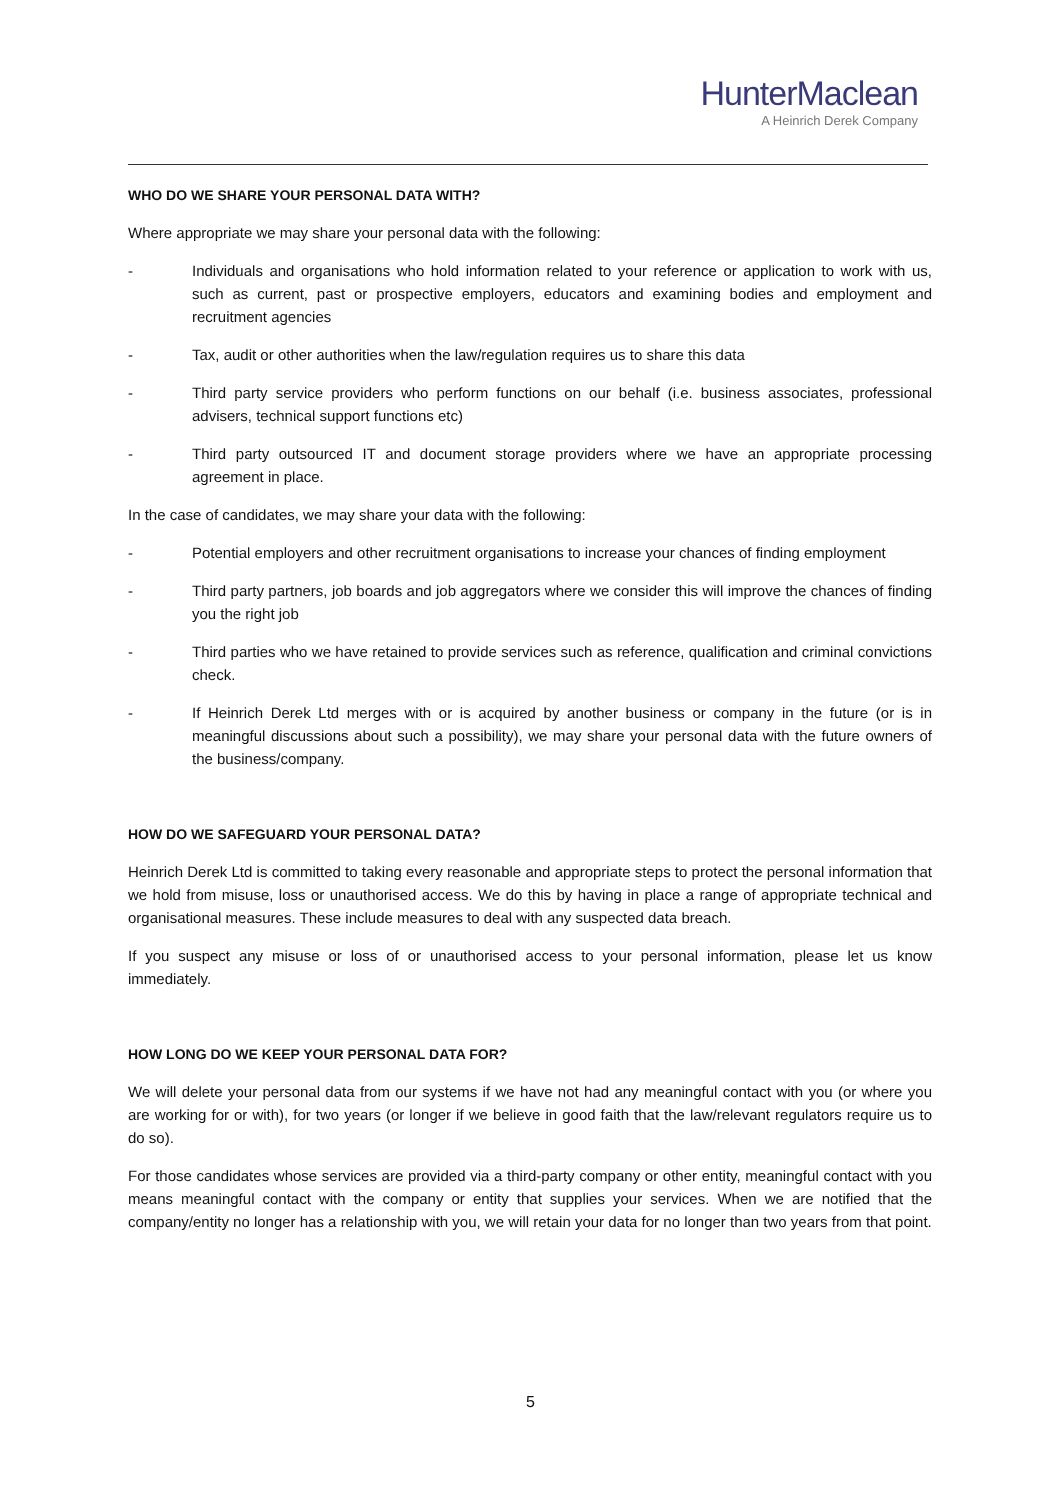HunterMaclean
A Heinrich Derek Company
WHO DO WE SHARE YOUR PERSONAL DATA WITH?
Where appropriate we may share your personal data with the following:
- Individuals and organisations who hold information related to your reference or application to work with us, such as current, past or prospective employers, educators and examining bodies and employment and recruitment agencies
- Tax, audit or other authorities when the law/regulation requires us to share this data
- Third party service providers who perform functions on our behalf (i.e. business associates, professional advisers, technical support functions etc)
- Third party outsourced IT and document storage providers where we have an appropriate processing agreement in place.
In the case of candidates, we may share your data with the following:
- Potential employers and other recruitment organisations to increase your chances of finding employment
- Third party partners, job boards and job aggregators where we consider this will improve the chances of finding you the right job
- Third parties who we have retained to provide services such as reference, qualification and criminal convictions check.
- If Heinrich Derek Ltd merges with or is acquired by another business or company in the future (or is in meaningful discussions about such a possibility), we may share your personal data with the future owners of the business/company.
HOW DO WE SAFEGUARD YOUR PERSONAL DATA?
Heinrich Derek Ltd is committed to taking every reasonable and appropriate steps to protect the personal information that we hold from misuse, loss or unauthorised access. We do this by having in place a range of appropriate technical and organisational measures. These include measures to deal with any suspected data breach.
If you suspect any misuse or loss of or unauthorised access to your personal information, please let us know immediately.
HOW LONG DO WE KEEP YOUR PERSONAL DATA FOR?
We will delete your personal data from our systems if we have not had any meaningful contact with you (or where you are working for or with), for two years (or longer if we believe in good faith that the law/relevant regulators require us to do so).
For those candidates whose services are provided via a third-party company or other entity, meaningful contact with you means meaningful contact with the company or entity that supplies your services. When we are notified that the company/entity no longer has a relationship with you, we will retain your data for no longer than two years from that point.
5